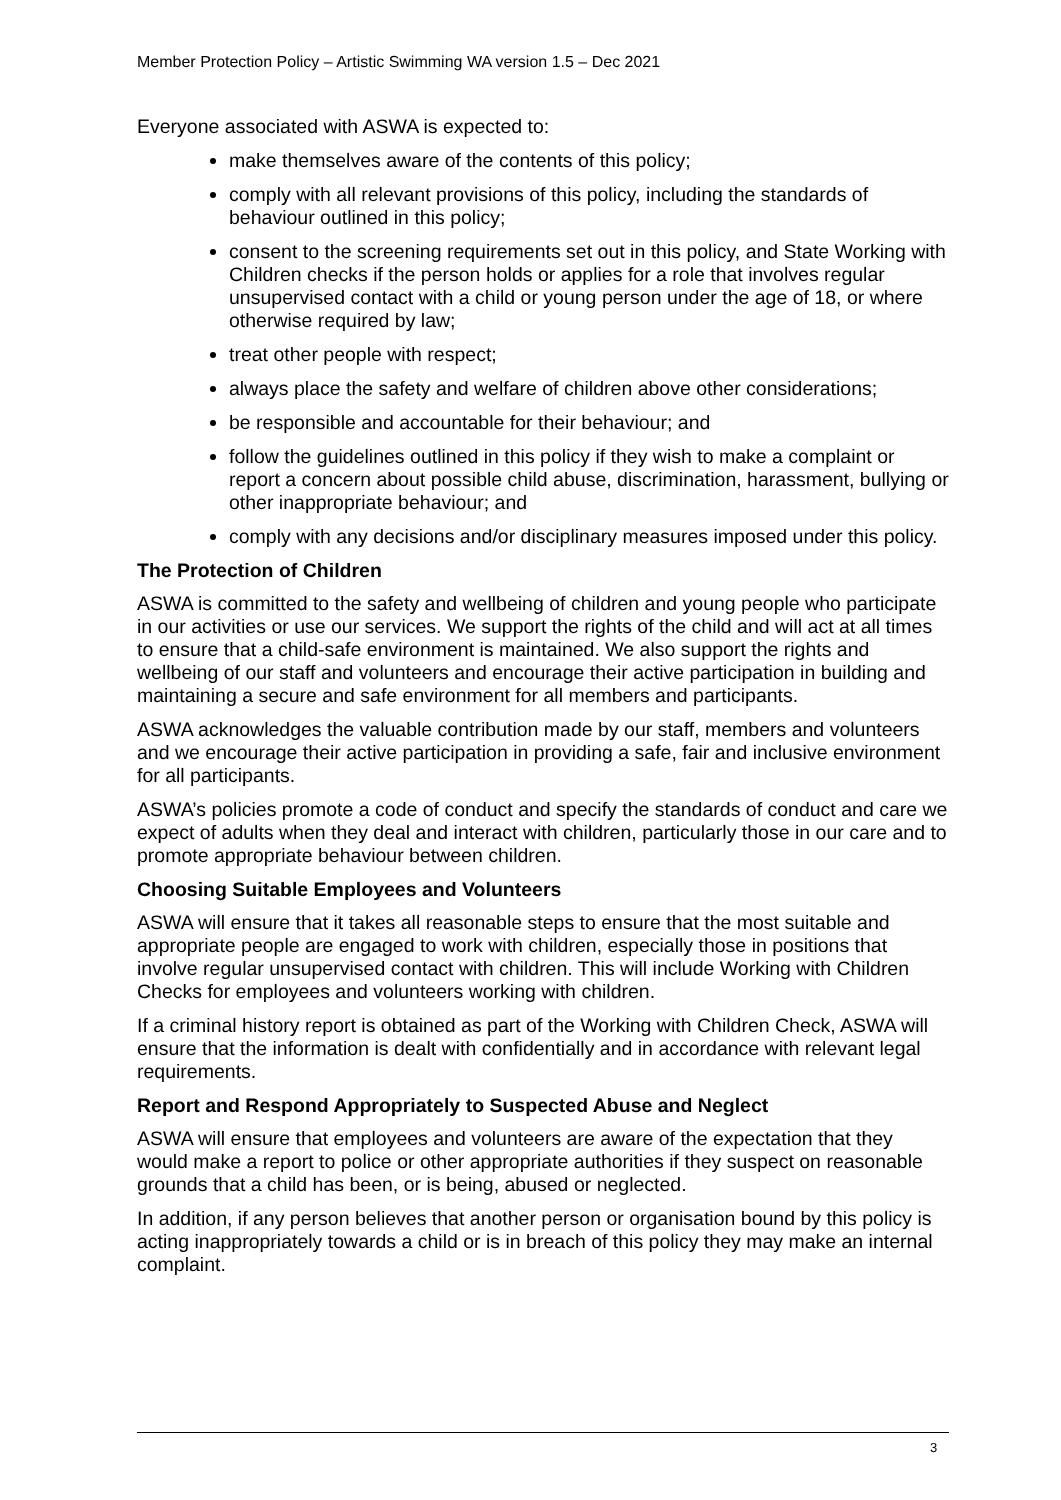Member Protection Policy – Artistic Swimming WA version 1.5 – Dec 2021
Everyone associated with ASWA is expected to:
make themselves aware of the contents of this policy;
comply with all relevant provisions of this policy, including the standards of behaviour outlined in this policy;
consent to the screening requirements set out in this policy, and State Working with Children checks if the person holds or applies for a role that involves regular unsupervised contact with a child or young person under the age of 18, or where otherwise required by law;
treat other people with respect;
always place the safety and welfare of children above other considerations;
be responsible and accountable for their behaviour; and
follow the guidelines outlined in this policy if they wish to make a complaint or report a concern about possible child abuse, discrimination, harassment, bullying or other inappropriate behaviour; and
comply with any decisions and/or disciplinary measures imposed under this policy.
The Protection of Children
ASWA is committed to the safety and wellbeing of children and young people who participate in our activities or use our services. We support the rights of the child and will act at all times to ensure that a child-safe environment is maintained. We also support the rights and wellbeing of our staff and volunteers and encourage their active participation in building and maintaining a secure and safe environment for all members and participants.
ASWA acknowledges the valuable contribution made by our staff, members and volunteers and we encourage their active participation in providing a safe, fair and inclusive environment for all participants.
ASWA’s policies promote a code of conduct and specify the standards of conduct and care we expect of adults when they deal and interact with children, particularly those in our care and to promote appropriate behaviour between children.
Choosing Suitable Employees and Volunteers
ASWA will ensure that it takes all reasonable steps to ensure that the most suitable and appropriate people are engaged to work with children, especially those in positions that involve regular unsupervised contact with children. This will include Working with Children Checks for employees and volunteers working with children.
If a criminal history report is obtained as part of the Working with Children Check, ASWA will ensure that the information is dealt with confidentially and in accordance with relevant legal requirements.
Report and Respond Appropriately to Suspected Abuse and Neglect
ASWA will ensure that employees and volunteers are aware of the expectation that they would make a report to police or other appropriate authorities if they suspect on reasonable grounds that a child has been, or is being, abused or neglected.
In addition, if any person believes that another person or organisation bound by this policy is acting inappropriately towards a child or is in breach of this policy they may make an internal complaint.
3